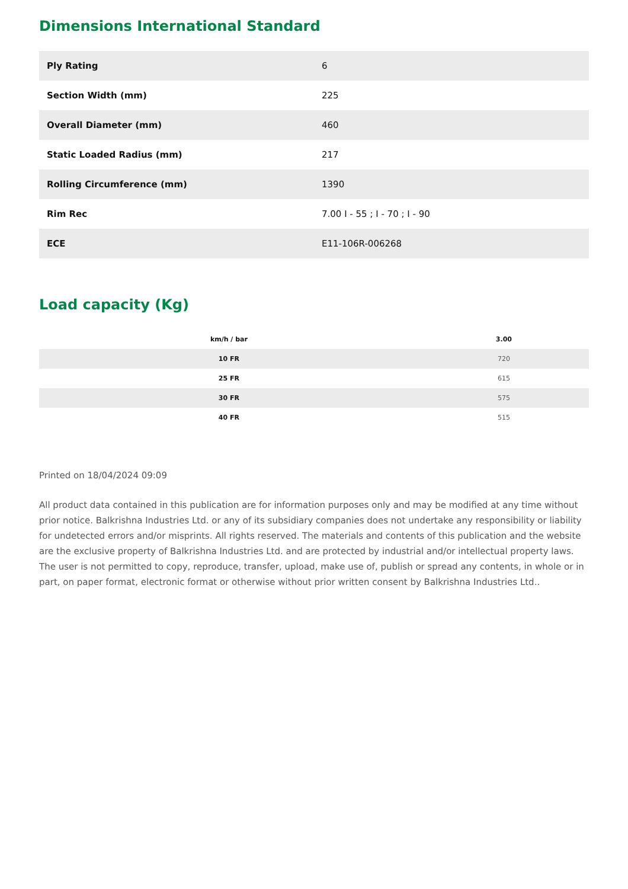Dimensions International Standard
| Ply Rating | 6 |
| Section Width (mm) | 225 |
| Overall Diameter (mm) | 460 |
| Static Loaded Radius (mm) | 217 |
| Rolling Circumference (mm) | 1390 |
| Rim Rec | 7.00 I - 55 ; I - 70 ; I - 90 |
| ECE | E11-106R-006268 |
Load capacity (Kg)
| km/h / bar | 3.00 |
| --- | --- |
| 10 FR | 720 |
| 25 FR | 615 |
| 30 FR | 575 |
| 40 FR | 515 |
Printed on 18/04/2024 09:09
All product data contained in this publication are for information purposes only and may be modified at any time without prior notice. Balkrishna Industries Ltd. or any of its subsidiary companies does not undertake any responsibility or liability for undetected errors and/or misprints. All rights reserved. The materials and contents of this publication and the website are the exclusive property of Balkrishna Industries Ltd. and are protected by industrial and/or intellectual property laws. The user is not permitted to copy, reproduce, transfer, upload, make use of, publish or spread any contents, in whole or in part, on paper format, electronic format or otherwise without prior written consent by Balkrishna Industries Ltd..